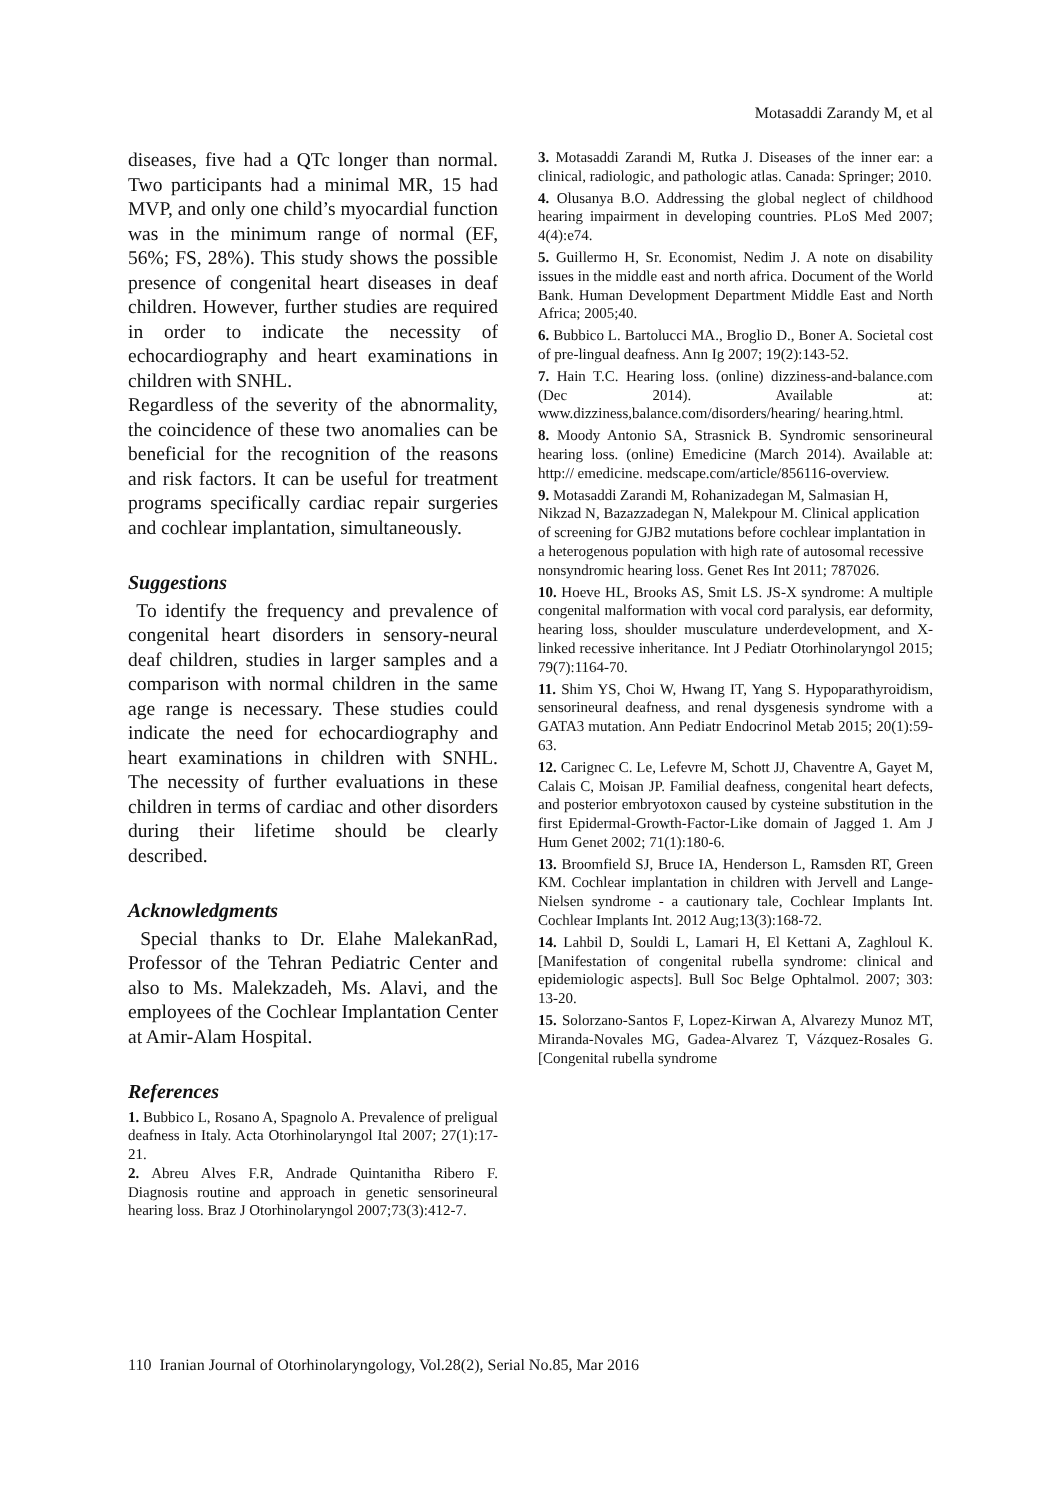Motasaddi Zarandy M, et al
diseases, five had a QTc longer than normal. Two participants had a minimal MR, 15 had MVP, and only one child’s myocardial function was in the minimum range of normal (EF, 56%; FS, 28%). This study shows the possible presence of congenital heart diseases in deaf children. However, further studies are required in order to indicate the necessity of echocardiography and heart examinations in children with SNHL.
Regardless of the severity of the abnormality, the coincidence of these two anomalies can be beneficial for the recognition of the reasons and risk factors. It can be useful for treatment programs specifically cardiac repair surgeries and cochlear implantation, simultaneously.
Suggestions
To identify the frequency and prevalence of congenital heart disorders in sensory-neural deaf children, studies in larger samples and a comparison with normal children in the same age range is necessary. These studies could indicate the need for echocardiography and heart examinations in children with SNHL. The necessity of further evaluations in these children in terms of cardiac and other disorders during their lifetime should be clearly described.
Acknowledgments
Special thanks to Dr. Elahe MalekanRad, Professor of the Tehran Pediatric Center and also to Ms. Malekzadeh, Ms. Alavi, and the employees of the Cochlear Implantation Center at Amir-Alam Hospital.
References
1. Bubbico L, Rosano A, Spagnolo A. Prevalence of preligual deafness in Italy. Acta Otorhinolaryngol Ital 2007; 27(1):17-21.
2. Abreu Alves F.R, Andrade Quintanitha Ribero F. Diagnosis routine and approach in genetic sensorineural hearing loss. Braz J Otorhinolaryngol 2007;73(3):412-7.
3. Motasaddi Zarandi M, Rutka J. Diseases of the inner ear: a clinical, radiologic, and pathologic atlas. Canada: Springer; 2010.
4. Olusanya B.O. Addressing the global neglect of childhood hearing impairment in developing countries. PLoS Med 2007; 4(4):e74.
5. Guillermo H, Sr. Economist, Nedim J. A note on disability issues in the middle east and north africa. Document of the World Bank. Human Development Department Middle East and North Africa; 2005;40.
6. Bubbico L. Bartolucci MA., Broglio D., Boner A. Societal cost of pre-lingual deafness. Ann Ig 2007; 19(2):143-52.
7. Hain T.C. Hearing loss. (online) dizziness-and-balance.com (Dec 2014). Available at: www.dizziness,balance.com/disorders/hearing/ hearing.html.
8. Moody Antonio SA, Strasnick B. Syndromic sensorineural hearing loss. (online) Emedicine (March 2014). Available at: http:// emedicine. medscape.com/article/856116-overview.
9. Motasaddi Zarandi M, Rohanizadegan M, Salmasian H, Nikzad N, Bazazzadegan N, Malekpour M. Clinical application of screening for GJB2 mutations before cochlear implantation in a heterogenous population with high rate of autosomal recessive nonsyndromic hearing loss. Genet Res Int 2011; 787026.
10. Hoeve HL, Brooks AS, Smit LS. JS-X syndrome: A multiple congenital malformation with vocal cord paralysis, ear deformity, hearing loss, shoulder musculature underdevelopment, and X-linked recessive inheritance. Int J Pediatr Otorhinolaryngol 2015; 79(7):1164-70.
11. Shim YS, Choi W, Hwang IT, Yang S. Hypoparathyroidism, sensorineural deafness, and renal dysgenesis syndrome with a GATA3 mutation. Ann Pediatr Endocrinol Metab 2015; 20(1):59-63.
12. Carignec C. Le, Lefevre M, Schott JJ, Chaventre A, Gayet M, Calais C, Moisan JP. Familial deafness, congenital heart defects, and posterior embryotoxon caused by cysteine substitution in the first Epidermal-Growth-Factor-Like domain of Jagged 1. Am J Hum Genet 2002; 71(1):180-6.
13. Broomfield SJ, Bruce IA, Henderson L, Ramsden RT, Green KM. Cochlear implantation in children with Jervell and Lange-Nielsen syndrome - a cautionary tale, Cochlear Implants Int. Cochlear Implants Int. 2012 Aug;13(3):168-72.
14. Lahbil D, Souldi L, Lamari H, El Kettani A, Zaghloul K. [Manifestation of congenital rubella syndrome: clinical and epidemiologic aspects]. Bull Soc Belge Ophtalmol. 2007; 303: 13-20.
15. Solorzano-Santos F, Lopez-Kirwan A, Alvarezy Munoz MT, Miranda-Novales MG, Gadea-Alvarez T, Vázquez-Rosales G. [Congenital rubella syndrome
110 Iranian Journal of Otorhinolaryngology, Vol.28(2), Serial No.85, Mar 2016